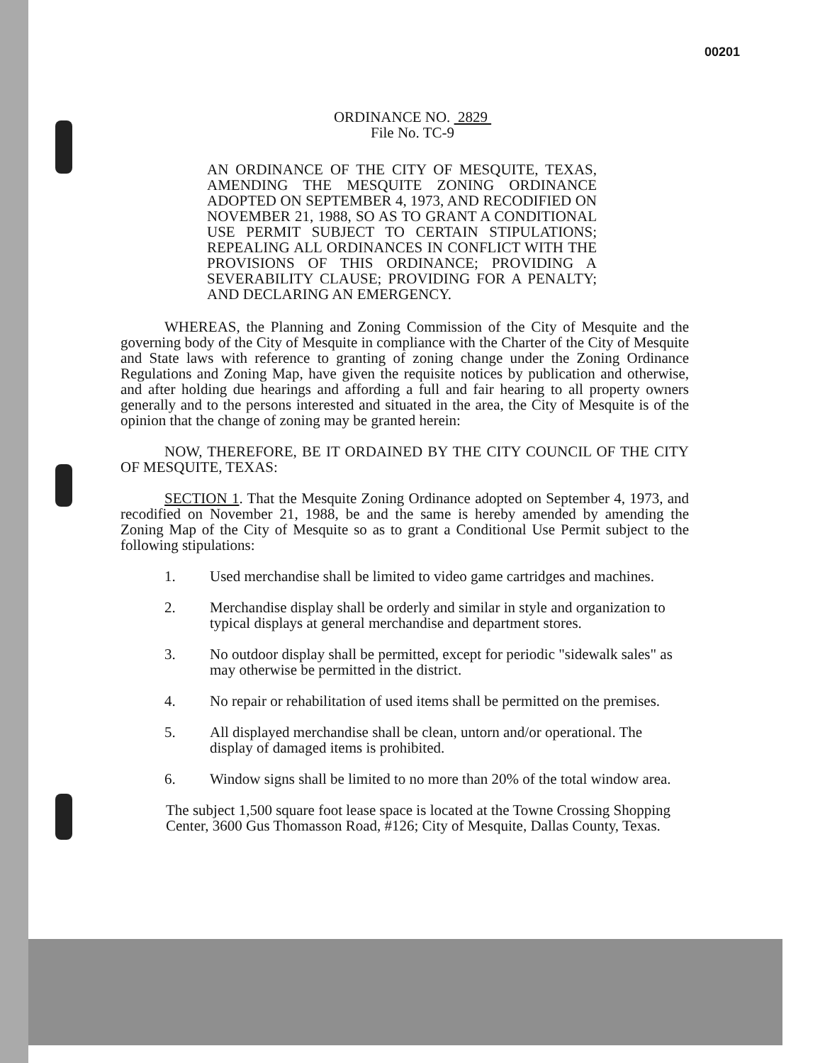00201
ORDINANCE NO. 2829
File No. TC-9
AN ORDINANCE OF THE CITY OF MESQUITE, TEXAS, AMENDING THE MESQUITE ZONING ORDINANCE ADOPTED ON SEPTEMBER 4, 1973, AND RECODIFIED ON NOVEMBER 21, 1988, SO AS TO GRANT A CONDITIONAL USE PERMIT SUBJECT TO CERTAIN STIPULATIONS; REPEALING ALL ORDINANCES IN CONFLICT WITH THE PROVISIONS OF THIS ORDINANCE; PROVIDING A SEVERABILITY CLAUSE; PROVIDING FOR A PENALTY; AND DECLARING AN EMERGENCY.
WHEREAS, the Planning and Zoning Commission of the City of Mesquite and the governing body of the City of Mesquite in compliance with the Charter of the City of Mesquite and State laws with reference to granting of zoning change under the Zoning Ordinance Regulations and Zoning Map, have given the requisite notices by publication and otherwise, and after holding due hearings and affording a full and fair hearing to all property owners generally and to the persons interested and situated in the area, the City of Mesquite is of the opinion that the change of zoning may be granted herein:
NOW, THEREFORE, BE IT ORDAINED BY THE CITY COUNCIL OF THE CITY OF MESQUITE, TEXAS:
SECTION 1. That the Mesquite Zoning Ordinance adopted on September 4, 1973, and recodified on November 21, 1988, be and the same is hereby amended by amending the Zoning Map of the City of Mesquite so as to grant a Conditional Use Permit subject to the following stipulations:
1. Used merchandise shall be limited to video game cartridges and machines.
2. Merchandise display shall be orderly and similar in style and organization to typical displays at general merchandise and department stores.
3. No outdoor display shall be permitted, except for periodic "sidewalk sales" as may otherwise be permitted in the district.
4. No repair or rehabilitation of used items shall be permitted on the premises.
5. All displayed merchandise shall be clean, untorn and/or operational. The display of damaged items is prohibited.
6. Window signs shall be limited to no more than 20% of the total window area.
The subject 1,500 square foot lease space is located at the Towne Crossing Shopping Center, 3600 Gus Thomasson Road, #126; City of Mesquite, Dallas County, Texas.